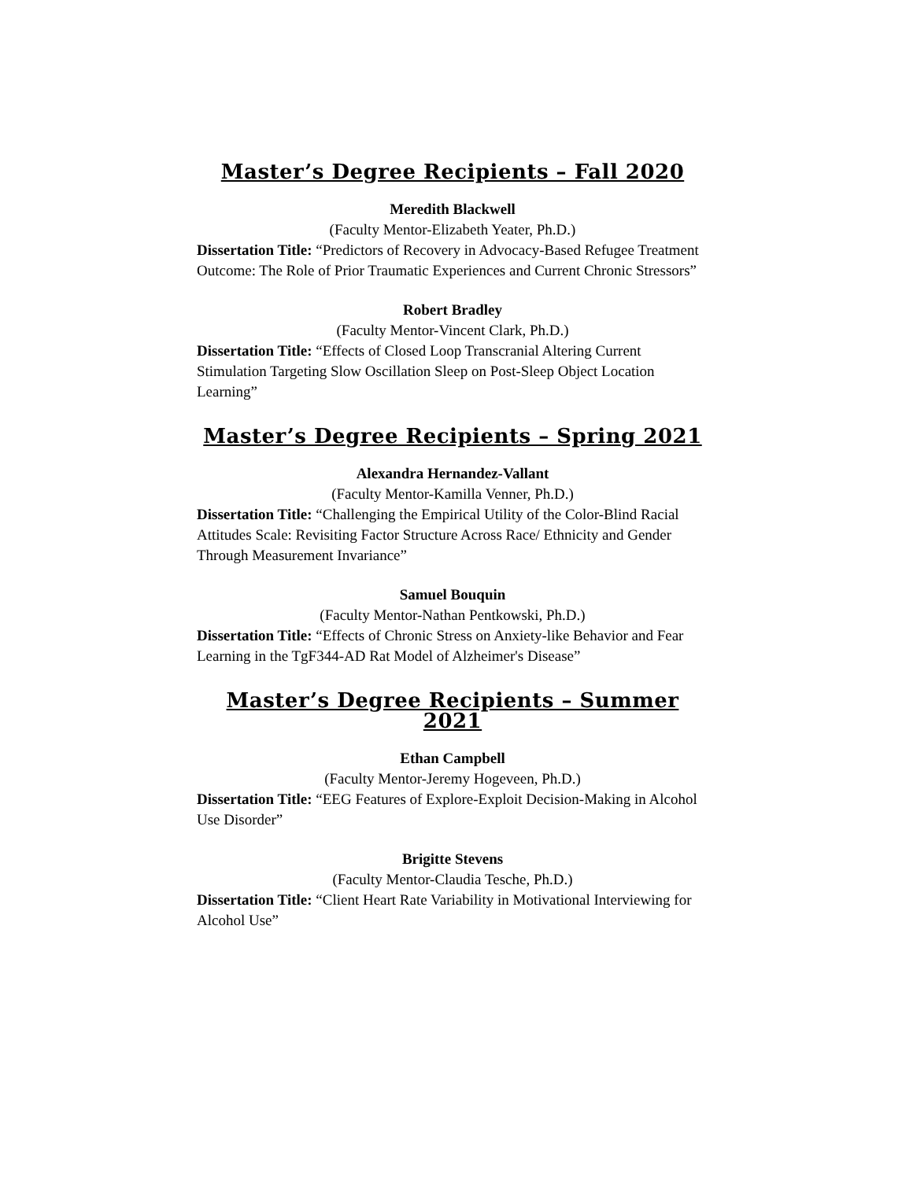Master’s Degree Recipients – Fall 2020
Meredith Blackwell
(Faculty Mentor-Elizabeth Yeater, Ph.D.)
Dissertation Title: “Predictors of Recovery in Advocacy-Based Refugee Treatment Outcome: The Role of Prior Traumatic Experiences and Current Chronic Stressors”
Robert Bradley
(Faculty Mentor-Vincent Clark, Ph.D.)
Dissertation Title: “Effects of Closed Loop Transcranial Altering Current Stimulation Targeting Slow Oscillation Sleep on Post-Sleep Object Location Learning”
Master’s Degree Recipients – Spring 2021
Alexandra Hernandez-Vallant
(Faculty Mentor-Kamilla Venner, Ph.D.)
Dissertation Title: “Challenging the Empirical Utility of the Color-Blind Racial Attitudes Scale: Revisiting Factor Structure Across Race/ Ethnicity and Gender Through Measurement Invariance”
Samuel Bouquin
(Faculty Mentor-Nathan Pentkowski, Ph.D.)
Dissertation Title: “Effects of Chronic Stress on Anxiety-like Behavior and Fear Learning in the TgF344-AD Rat Model of Alzheimer's Disease”
Master’s Degree Recipients – Summer 2021
Ethan Campbell
(Faculty Mentor-Jeremy Hogeveen, Ph.D.)
Dissertation Title: “EEG Features of Explore-Exploit Decision-Making in Alcohol Use Disorder”
Brigitte Stevens
(Faculty Mentor-Claudia Tesche, Ph.D.)
Dissertation Title: “Client Heart Rate Variability in Motivational Interviewing for Alcohol Use”